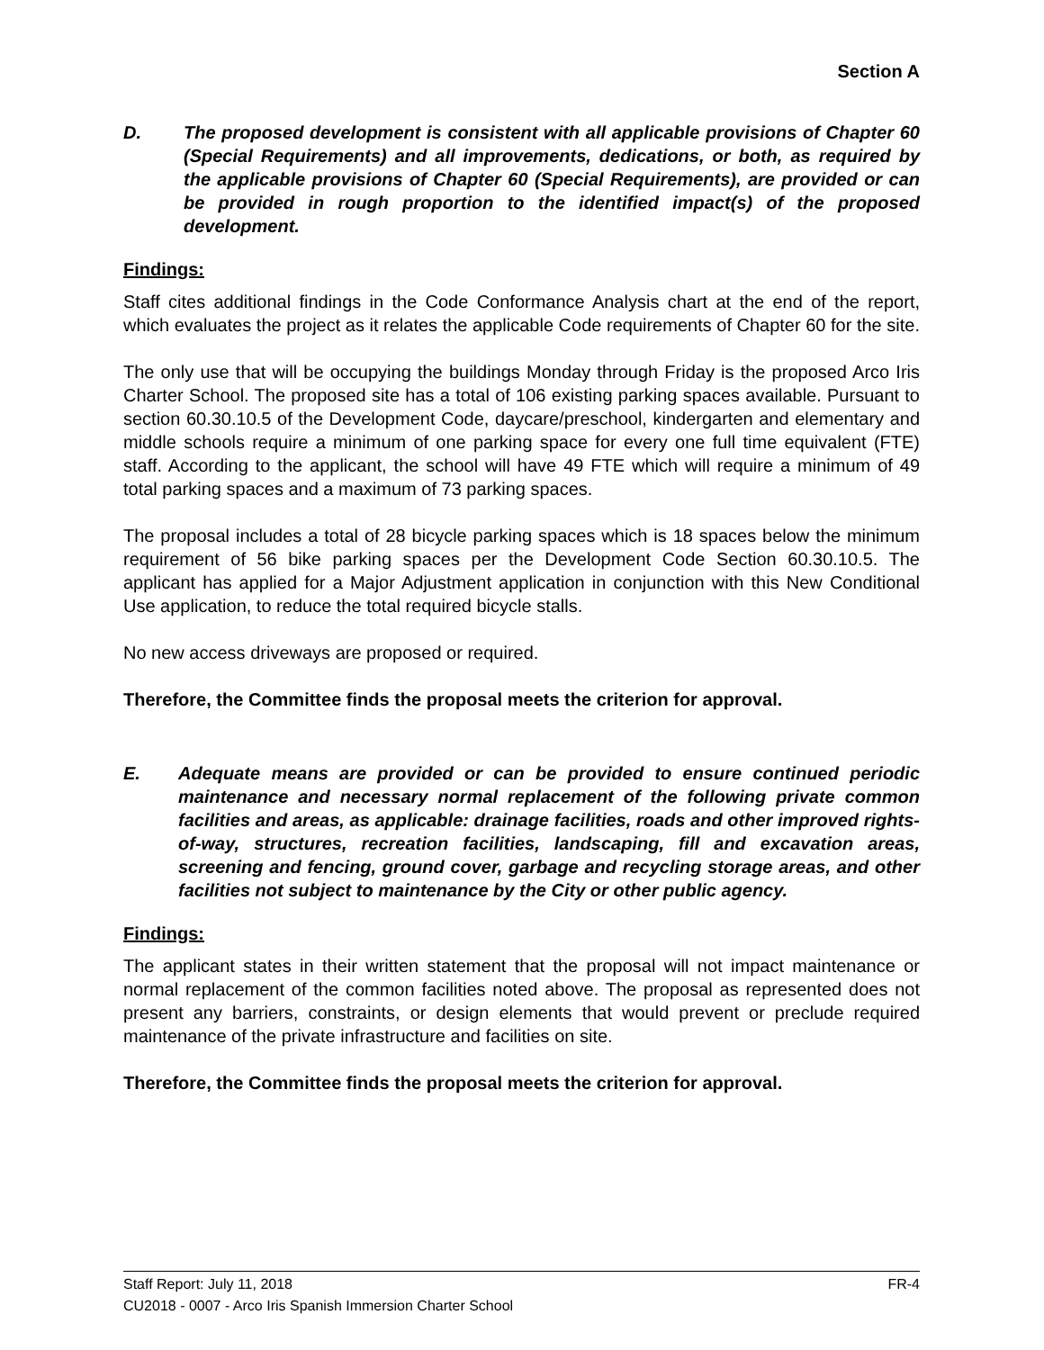Section A
D. The proposed development is consistent with all applicable provisions of Chapter 60 (Special Requirements) and all improvements, dedications, or both, as required by the applicable provisions of Chapter 60 (Special Requirements), are provided or can be provided in rough proportion to the identified impact(s) of the proposed development.
Findings:
Staff cites additional findings in the Code Conformance Analysis chart at the end of the report, which evaluates the project as it relates the applicable Code requirements of Chapter 60 for the site.
The only use that will be occupying the buildings Monday through Friday is the proposed Arco Iris Charter School. The proposed site has a total of 106 existing parking spaces available. Pursuant to section 60.30.10.5 of the Development Code, daycare/preschool, kindergarten and elementary and middle schools require a minimum of one parking space for every one full time equivalent (FTE) staff. According to the applicant, the school will have 49 FTE which will require a minimum of 49 total parking spaces and a maximum of 73 parking spaces.
The proposal includes a total of 28 bicycle parking spaces which is 18 spaces below the minimum requirement of 56 bike parking spaces per the Development Code Section 60.30.10.5. The applicant has applied for a Major Adjustment application in conjunction with this New Conditional Use application, to reduce the total required bicycle stalls.
No new access driveways are proposed or required.
Therefore, the Committee finds the proposal meets the criterion for approval.
E. Adequate means are provided or can be provided to ensure continued periodic maintenance and necessary normal replacement of the following private common facilities and areas, as applicable: drainage facilities, roads and other improved rights-of-way, structures, recreation facilities, landscaping, fill and excavation areas, screening and fencing, ground cover, garbage and recycling storage areas, and other facilities not subject to maintenance by the City or other public agency.
Findings:
The applicant states in their written statement that the proposal will not impact maintenance or normal replacement of the common facilities noted above. The proposal as represented does not present any barriers, constraints, or design elements that would prevent or preclude required maintenance of the private infrastructure and facilities on site.
Therefore, the Committee finds the proposal meets the criterion for approval.
Staff Report: July 11, 2018 FR-4
CU2018 - 0007 - Arco Iris Spanish Immersion Charter School